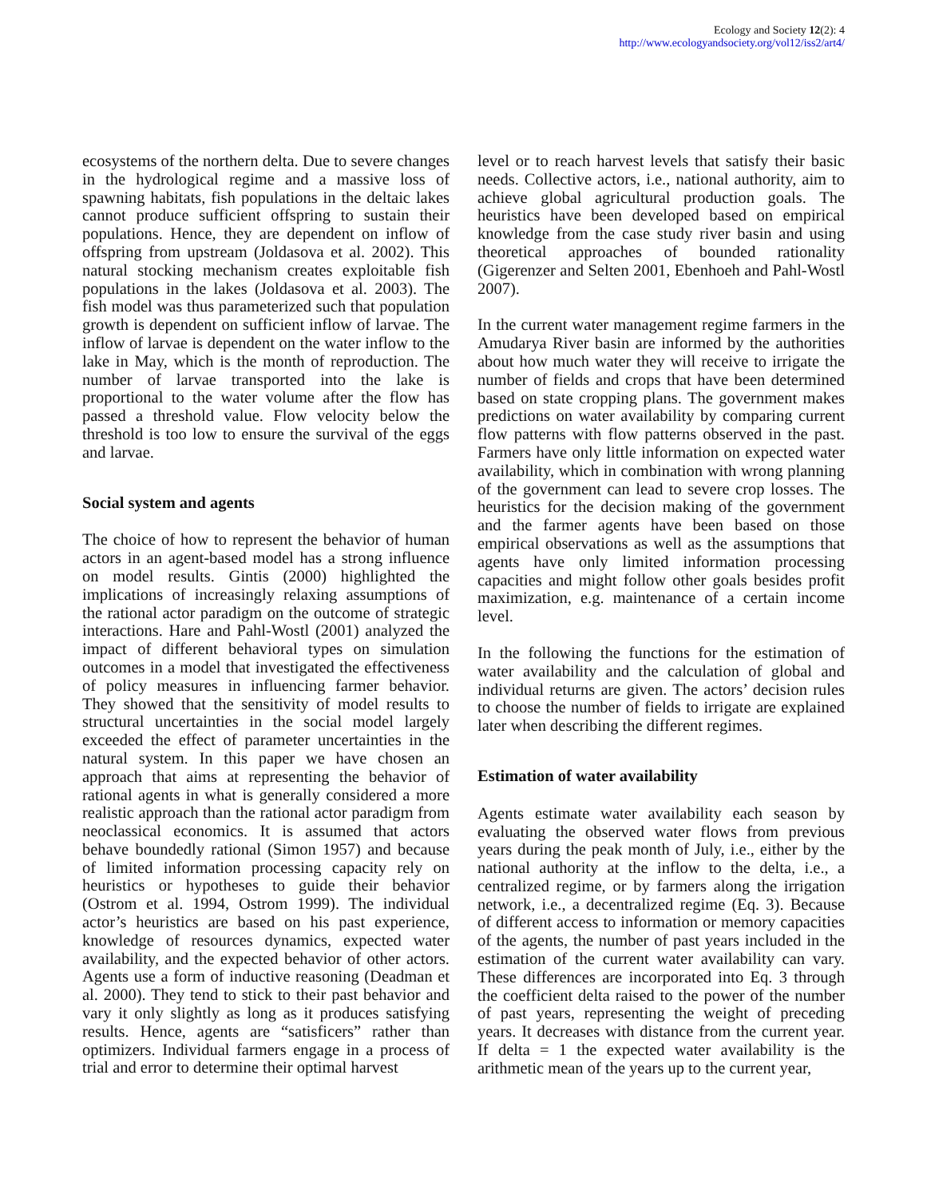Ecology and Society 12(2): 4
http://www.ecologyandsociety.org/vol12/iss2/art4/
ecosystems of the northern delta. Due to severe changes in the hydrological regime and a massive loss of spawning habitats, fish populations in the deltaic lakes cannot produce sufficient offspring to sustain their populations. Hence, they are dependent on inflow of offspring from upstream (Joldasova et al. 2002). This natural stocking mechanism creates exploitable fish populations in the lakes (Joldasova et al. 2003). The fish model was thus parameterized such that population growth is dependent on sufficient inflow of larvae. The inflow of larvae is dependent on the water inflow to the lake in May, which is the month of reproduction. The number of larvae transported into the lake is proportional to the water volume after the flow has passed a threshold value. Flow velocity below the threshold is too low to ensure the survival of the eggs and larvae.
Social system and agents
The choice of how to represent the behavior of human actors in an agent-based model has a strong influence on model results. Gintis (2000) highlighted the implications of increasingly relaxing assumptions of the rational actor paradigm on the outcome of strategic interactions. Hare and Pahl-Wostl (2001) analyzed the impact of different behavioral types on simulation outcomes in a model that investigated the effectiveness of policy measures in influencing farmer behavior. They showed that the sensitivity of model results to structural uncertainties in the social model largely exceeded the effect of parameter uncertainties in the natural system. In this paper we have chosen an approach that aims at representing the behavior of rational agents in what is generally considered a more realistic approach than the rational actor paradigm from neoclassical economics. It is assumed that actors behave boundedly rational (Simon 1957) and because of limited information processing capacity rely on heuristics or hypotheses to guide their behavior (Ostrom et al. 1994, Ostrom 1999). The individual actor’s heuristics are based on his past experience, knowledge of resources dynamics, expected water availability, and the expected behavior of other actors. Agents use a form of inductive reasoning (Deadman et al. 2000). They tend to stick to their past behavior and vary it only slightly as long as it produces satisfying results. Hence, agents are “satisficers” rather than optimizers. Individual farmers engage in a process of trial and error to determine their optimal harvest
level or to reach harvest levels that satisfy their basic needs. Collective actors, i.e., national authority, aim to achieve global agricultural production goals. The heuristics have been developed based on empirical knowledge from the case study river basin and using theoretical approaches of bounded rationality (Gigerenzer and Selten 2001, Ebenhoeh and Pahl-Wostl 2007).
In the current water management regime farmers in the Amudarya River basin are informed by the authorities about how much water they will receive to irrigate the number of fields and crops that have been determined based on state cropping plans. The government makes predictions on water availability by comparing current flow patterns with flow patterns observed in the past. Farmers have only little information on expected water availability, which in combination with wrong planning of the government can lead to severe crop losses. The heuristics for the decision making of the government and the farmer agents have been based on those empirical observations as well as the assumptions that agents have only limited information processing capacities and might follow other goals besides profit maximization, e.g. maintenance of a certain income level.
In the following the functions for the estimation of water availability and the calculation of global and individual returns are given. The actors’ decision rules to choose the number of fields to irrigate are explained later when describing the different regimes.
Estimation of water availability
Agents estimate water availability each season by evaluating the observed water flows from previous years during the peak month of July, i.e., either by the national authority at the inflow to the delta, i.e., a centralized regime, or by farmers along the irrigation network, i.e., a decentralized regime (Eq. 3). Because of different access to information or memory capacities of the agents, the number of past years included in the estimation of the current water availability can vary. These differences are incorporated into Eq. 3 through the coefficient delta raised to the power of the number of past years, representing the weight of preceding years. It decreases with distance from the current year. If delta = 1 the expected water availability is the arithmetic mean of the years up to the current year,